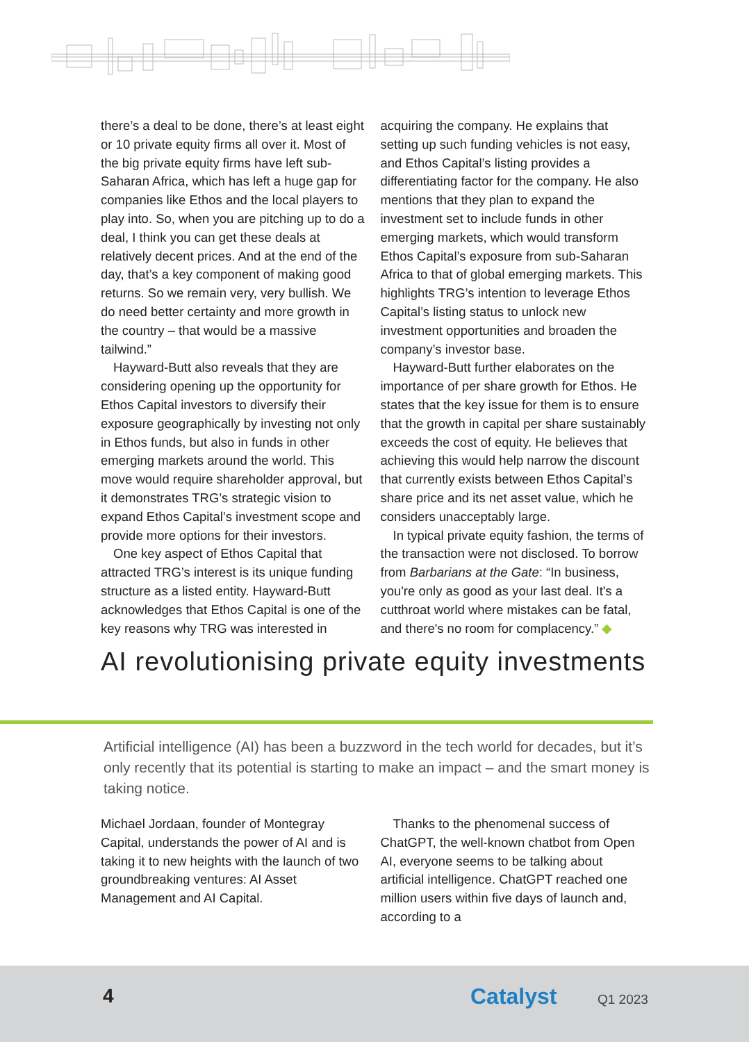there’s a deal to be done, there’s at least eight or 10 private equity firms all over it. Most of the big private equity firms have left sub-Saharan Africa, which has left a huge gap for companies like Ethos and the local players to play into. So, when you are pitching up to do a deal, I think you can get these deals at relatively decent prices. And at the end of the day, that’s a key component of making good returns. So we remain very, very bullish. We do need better certainty and more growth in the country – that would be a massive tailwind.”
Hayward-Butt also reveals that they are considering opening up the opportunity for Ethos Capital investors to diversify their exposure geographically by investing not only in Ethos funds, but also in funds in other emerging markets around the world. This move would require shareholder approval, but it demonstrates TRG’s strategic vision to expand Ethos Capital’s investment scope and provide more options for their investors.
One key aspect of Ethos Capital that attracted TRG’s interest is its unique funding structure as a listed entity. Hayward-Butt acknowledges that Ethos Capital is one of the key reasons why TRG was interested in
acquiring the company. He explains that setting up such funding vehicles is not easy, and Ethos Capital’s listing provides a differentiating factor for the company. He also mentions that they plan to expand the investment set to include funds in other emerging markets, which would transform Ethos Capital’s exposure from sub-Saharan Africa to that of global emerging markets. This highlights TRG’s intention to leverage Ethos Capital’s listing status to unlock new investment opportunities and broaden the company’s investor base.
Hayward-Butt further elaborates on the importance of per share growth for Ethos. He states that the key issue for them is to ensure that the growth in capital per share sustainably exceeds the cost of equity. He believes that achieving this would help narrow the discount that currently exists between Ethos Capital’s share price and its net asset value, which he considers unacceptably large.
In typical private equity fashion, the terms of the transaction were not disclosed. To borrow from Barbarians at the Gate: “In business, you're only as good as your last deal. It's a cutthroat world where mistakes can be fatal, and there's no room for complacency.” ◆
AI revolutionising private equity investments
Artificial intelligence (AI) has been a buzzword in the tech world for decades, but it’s only recently that its potential is starting to make an impact – and the smart money is taking notice.
Michael Jordaan, founder of Montegray Capital, understands the power of AI and is taking it to new heights with the launch of two groundbreaking ventures: AI Asset Management and AI Capital.
Thanks to the phenomenal success of ChatGPT, the well-known chatbot from Open AI, everyone seems to be talking about artificial intelligence. ChatGPT reached one million users within five days of launch and, according to a
4 Catalyst Q1 2023